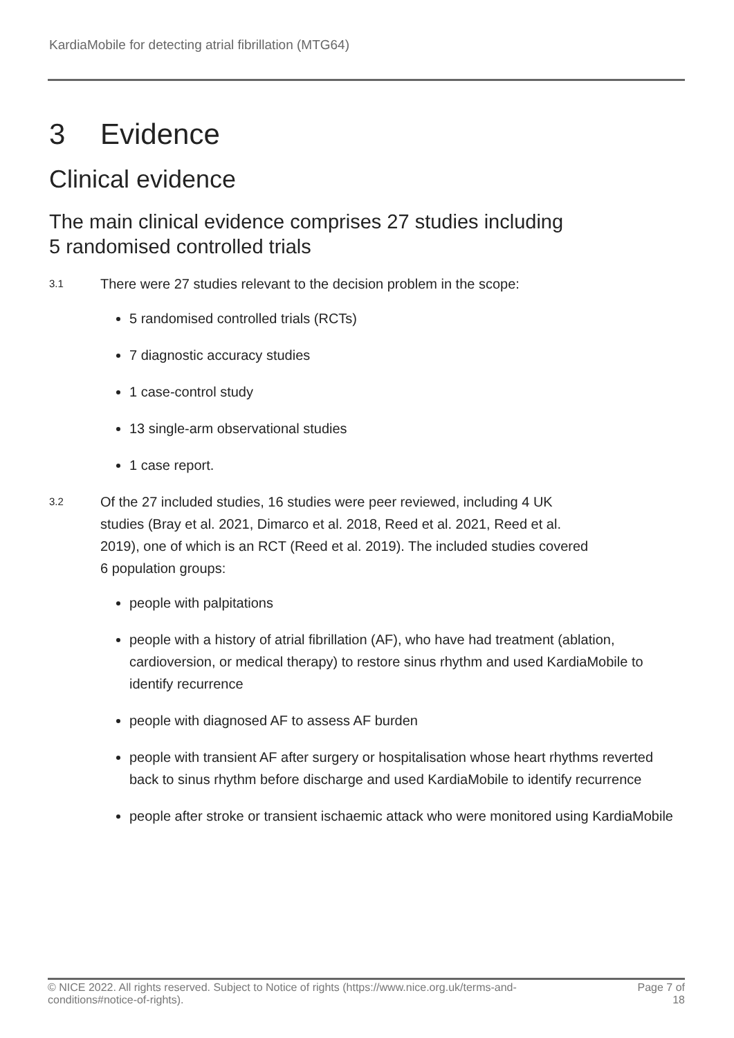KardiaMobile for detecting atrial fibrillation (MTG64)
3 Evidence
Clinical evidence
The main clinical evidence comprises 27 studies including
5 randomised controlled trials
3.1
There were 27 studies relevant to the decision problem in the scope:
5 randomised controlled trials (RCTs)
7 diagnostic accuracy studies
1 case-control study
13 single-arm observational studies
1 case report.
3.2
Of the 27 included studies, 16 studies were peer reviewed, including 4 UK studies (Bray et al. 2021, Dimarco et al. 2018, Reed et al. 2021, Reed et al. 2019), one of which is an RCT (Reed et al. 2019). The included studies covered 6 population groups:
people with palpitations
people with a history of atrial fibrillation (AF), who have had treatment (ablation, cardioversion, or medical therapy) to restore sinus rhythm and used KardiaMobile to identify recurrence
people with diagnosed AF to assess AF burden
people with transient AF after surgery or hospitalisation whose heart rhythms reverted back to sinus rhythm before discharge and used KardiaMobile to identify recurrence
people after stroke or transient ischaemic attack who were monitored using KardiaMobile
© NICE 2022. All rights reserved. Subject to Notice of rights (https://www.nice.org.uk/terms-and-
conditions#notice-of-rights).
Page 7 of
18